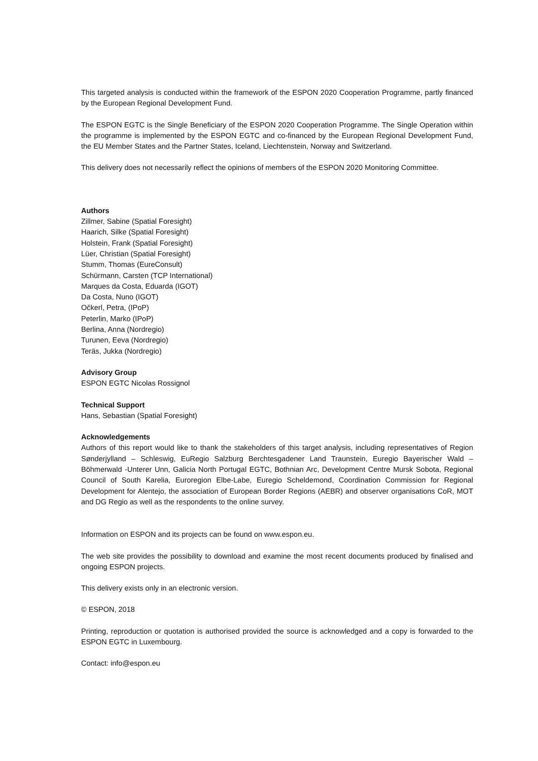This targeted analysis is conducted within the framework of the ESPON 2020 Cooperation Programme, partly financed by the European Regional Development Fund.
The ESPON EGTC is the Single Beneficiary of the ESPON 2020 Cooperation Programme. The Single Operation within the programme is implemented by the ESPON EGTC and co-financed by the European Regional Development Fund, the EU Member States and the Partner States, Iceland, Liechtenstein, Norway and Switzerland.
This delivery does not necessarily reflect the opinions of members of the ESPON 2020 Monitoring Committee.
Authors
Zillmer, Sabine (Spatial Foresight)
Haarich, Silke (Spatial Foresight)
Holstein, Frank (Spatial Foresight)
Lüer, Christian (Spatial Foresight)
Stumm, Thomas (EureConsult)
Schürmann, Carsten (TCP International)
Marques da Costa, Eduarda (IGOT)
Da Costa, Nuno (IGOT)
Očkerl, Petra, (IPoP)
Peterlin, Marko (IPoP)
Berlina, Anna (Nordregio)
Turunen, Eeva (Nordregio)
Teräs, Jukka (Nordregio)
Advisory Group
ESPON EGTC Nicolas Rossignol
Technical Support
Hans, Sebastian (Spatial Foresight)
Acknowledgements
Authors of this report would like to thank the stakeholders of this target analysis, including representatives of Region Sønderjylland – Schleswig, EuRegio Salzburg Berchtesgadener Land Traunstein, Euregio Bayerischer Wald – Böhmerwald -Unterer Unn, Galicia North Portugal EGTC, Bothnian Arc, Development Centre Mursk Sobota, Regional Council of South Karelia, Euroregion Elbe-Labe, Euregio Scheldemond, Coordination Commission for Regional Development for Alentejo, the association of European Border Regions (AEBR) and observer organisations CoR, MOT and DG Regio as well as the respondents to the online survey.
Information on ESPON and its projects can be found on www.espon.eu.
The web site provides the possibility to download and examine the most recent documents produced by finalised and ongoing ESPON projects.
This delivery exists only in an electronic version.
© ESPON, 2018
Printing, reproduction or quotation is authorised provided the source is acknowledged and a copy is forwarded to the ESPON EGTC in Luxembourg.
Contact: info@espon.eu